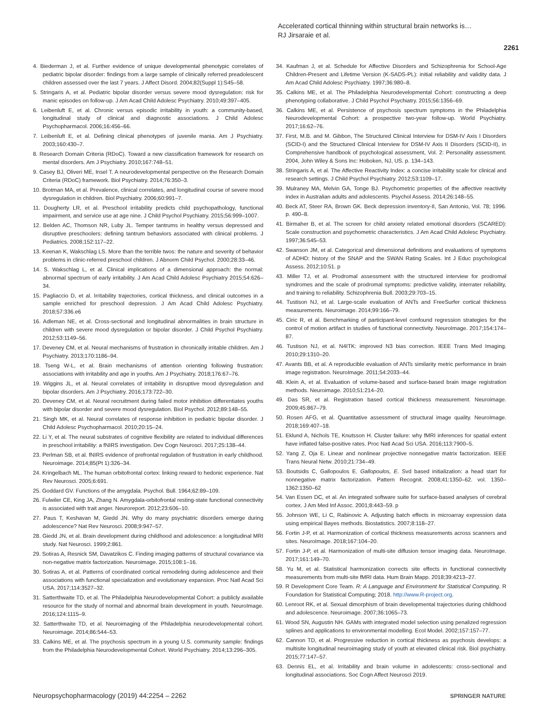Accelerated cortical thinning within structural brain networks is…
RJ Jirsaraie et al.
2261
4. Biederman J, et al. Further evidence of unique developmental phenotypic correlates of pediatric bipolar disorder: findings from a large sample of clinically referred preadolescent children assessed over the last 7 years. J Affect Disord. 2004;82(Suppl 1):S45–58.
5. Stringaris A, et al. Pediatric bipolar disorder versus severe mood dysregulation: risk for manic episodes on follow-up. J Am Acad Child Adolesc Psychiatry. 2010;49:397–405.
6. Leibenluft E, et al. Chronic versus episodic irritability in youth: a community-based, longitudinal study of clinical and diagnostic associations. J Child Adolesc Psychopharmacol. 2006;16:456–66.
7. Leibenluft E, et al. Defining clinical phenotypes of juvenile mania. Am J Psychiatry. 2003;160:430–7.
8. Research Domain Criteria (RDoC). Toward a new classification framework for research on mental disorders. Am J Psychiatry. 2010;167:748–51.
9. Casey BJ, Oliveri ME, Insel T. A neurodevelopmental perspective on the Research Domain Criteria (RDoC) framework. Biol Psychiatry. 2014;76:350–3.
10. Brotman MA, et al. Prevalence, clinical correlates, and longitudinal course of severe mood dysregulation in children. Biol Psychiatry. 2006;60:991–7.
11. Dougherty LR, et al. Preschool irritability predicts child psychopathology, functional impairment, and service use at age nine. J Child Psychol Psychiatry. 2015;56:999–1007.
12. Belden AC, Thomson NR, Luby JL. Temper tantrums in healthy versus depressed and disruptive preschoolers: defining tantrum behaviors associated with clinical problems. J Pediatrics. 2008;152:117–22.
13. Keenan K, Wakschlag LS. More than the terrible twos: the nature and severity of behavior problems in clinic-referred preschool children. J Abnorm Child Psychol. 2000;28:33–46.
14. S. Wakschlag L, et al. Clinical implications of a dimensional approach: the normal: abnormal spectrum of early irritability. J Am Acad Child Adolesc Psychiatry 2015;54:626–34.
15. Pagliaccio D, et al. Irritability trajectories, cortical thickness, and clinical outcomes in a sample enriched for preschool depression. J Am Acad Child Adolesc Psychiatry. 2018;57:336.e6
16. Adleman NE, et al. Cross-sectional and longitudinal abnormalities in brain structure in children with severe mood dysregulation or bipolar disorder. J Child Psychol Psychiatry. 2012;53:1149–56.
17. Deveney CM, et al. Neural mechanisms of frustration in chronically irritable children. Am J Psychiatry. 2013;170:1186–94.
18. Tseng W-L, et al. Brain mechanisms of attention orienting following frustration: associations with irritability and age in youths. Am J Psychiatry. 2018;176:67–76.
19. Wiggins JL, et al. Neural correlates of irritability in disruptive mood dysregulation and bipolar disorders. Am J Psychiatry. 2016;173:722–30.
20. Deveney CM, et al. Neural recruitment during failed motor inhibition differentiates youths with bipolar disorder and severe mood dysregulation. Biol Psychol. 2012;89:148–55.
21. Singh MK, et al. Neural correlates of response inhibition in pediatric bipolar disorder. J Child Adolesc Psychopharmacol. 2010;20:15–24.
22. Li Y, et al. The neural substrates of cognitive flexibility are related to individual differences in preschool irritability: a fNIRS investigation. Dev Cogn Neurosci. 2017;25:138–44.
23. Perlman SB, et al. fNIRS evidence of prefrontal regulation of frustration in early childhood. Neuroimage. 2014;85(Pt 1):326–34.
24. Kringelbach ML. The human orbitofrontal cortex: linking reward to hedonic experience. Nat Rev Neurosci. 2005;6:691.
25. Goddard GV. Functions of the amygdala. Psychol. Bull. 1964;62:89–109.
26. Fulwiler CE, King JA, Zhang N. Amygdala-orbitofrontal resting-state functional connectivity is associated with trait anger. Neuroreport. 2012;23:606–10.
27. Paus T, Keshavan M, Giedd JN. Why do many psychiatric disorders emerge during adolescence? Nat Rev Neurosci. 2008;9:947–57.
28. Giedd JN, et al. Brain development during childhood and adolescence: a longitudinal MRI study. Nat Neurosci. 1999;2:861.
29. Sotiras A, Resnick SM, Davatzikos C. Finding imaging patterns of structural covariance via non-negative matrix factorization. Neuroimage. 2015;108:1–16.
30. Sotiras A, et al. Patterns of coordinated cortical remodeling during adolescence and their associations with functional specialization and evolutionary expansion. Proc Natl Acad Sci USA. 2017;114:3527–32.
31. Satterthwaite TD, et al. The Philadelphia Neurodevelopmental Cohort: a publicly available resource for the study of normal and abnormal brain development in youth. NeuroImage. 2016;124:1115–9.
32. Satterthwaite TD, et al. Neuroimaging of the Philadelphia neurodevelopmental cohort. Neuroimage. 2014;86:544–53.
33. Calkins ME, et al. The psychosis spectrum in a young U.S. community sample: findings from the Philadelphia Neurodevelopmental Cohort. World Psychiatry. 2014;13:296–305.
34. Kaufman J, et al. Schedule for Affective Disorders and Schizophrenia for School-Age Children-Present and Lifetime Version (K-SADS-PL): initial reliability and validity data. J Am Acad Child Adolesc Psychiatry. 1997;36:980–8.
35. Calkins ME, et al. The Philadelphia Neurodevelopmental Cohort: constructing a deep phenotyping collaborative. J Child Psychol Psychiatry. 2015;56:1356–69.
36. Calkins ME, et al. Persistence of psychosis spectrum symptoms in the Philadelphia Neurodevelopmental Cohort: a prospective two-year follow-up. World Psychiatry. 2017;16:62–76.
37. First, M.B. and M. Gibbon, The Structured Clinical Interview for DSM-IV Axis I Disorders (SCID-I) and the Structured Clinical Interview for DSM-IV Axis II Disorders (SCID-II), in Comprehensive handbook of psychological assessment, Vol. 2: Personality assessment. 2004, John Wiley & Sons Inc: Hoboken, NJ, US. p. 134–143.
38. Stringaris A, et al. The Affective Reactivity Index: a concise irritability scale for clinical and research settings. J Child Psychol Psychiatry. 2012;53:1109–17.
39. Mulraney MA, Melvin GA, Tonge BJ. Psychometric properties of the affective reactivity index in Australian adults and adolescents. Psychol Assess. 2014;26:148–55.
40. Beck AT, Steer RA, Brown GK. Beck depression inventory-II, San Antonio, Vol. 78; 1996. p. 490–8.
41. Birmaher B, et al. The screen for child anxiety related emotional disorders (SCARED): Scale construction and psychometric characteristics. J Am Acad Child Adolesc Psychiatry. 1997;36:545–53.
42. Swanson JM, et al. Categorical and dimensional definitions and evaluations of symptoms of ADHD: history of the SNAP and the SWAN Rating Scales. Int J Educ psychological Assess. 2012;10:51. p
43. Miller TJ, et al. Prodromal assessment with the structured interview for prodromal syndromes and the scale of prodromal symptoms: predictive validity, interrater reliability, and training to reliability. Schizophrenia Bull. 2003;29:703–15.
44. Tustison NJ, et al. Large-scale evaluation of ANTs and FreeSurfer cortical thickness measurements. Neuroimage. 2014;99:166–79.
45. Ciric R, et al. Benchmarking of participant-level confound regression strategies for the control of motion artifact in studies of functional connectivity. NeuroImage. 2017;154:174–87.
46. Tustison NJ, et al. N4ITK: improved N3 bias correction. IEEE Trans Med Imaging. 2010;29:1310–20.
47. Avants BB, et al. A reproducible evaluation of ANTs similarity metric performance in brain image registration. NeuroImage. 2011;54:2033–44.
48. Klein A, et al. Evaluation of volume-based and surface-based brain image registration methods. Neuroimage. 2010;51:214–20.
49. Das SR, et al. Registration based cortical thickness measurement. Neuroimage. 2009;45:867–79.
50. Rosen AFG, et al. Quantitative assessment of structural image quality. NeuroImage. 2018;169:407–18.
51. Eklund A, Nichols TE, Knutsson H. Cluster failure: why fMRI inferences for spatial extent have inflated false-positive rates. Proc Natl Acad Sci USA. 2016;113:7900–5.
52. Yang Z, Oja E. Linear and nonlinear projective nonnegative matrix factorization. IEEE Trans Neural Netw. 2010;21:734–49.
53. Boutsidis C, Gallopoulos E. Gallopoulos, E. Svd based initialization: a head start for nonnegative matrix factorization. Pattern Recognit. 2008;41:1350–62. vol. 1350–1362:1350–62
54. Van Essen DC, et al. An integrated software suite for surface-based analyses of cerebral cortex. J Am Med Inf Assoc. 2001;8:443–59. p
55. Johnson WE, Li C, Rabinovic A. Adjusting batch effects in microarray expression data using empirical Bayes methods. Biostatistics. 2007;8:118–27.
56. Fortin J-P, et al. Harmonization of cortical thickness measurements across scanners and sites. NeuroImage. 2018;167:104–20.
57. Fortin J-P, et al. Harmonization of multi-site diffusion tensor imaging data. NeuroImage. 2017;161:149–70.
58. Yu M, et al. Statistical harmonization corrects site effects in functional connectivity measurements from multi-site fMRI data. Hum Brain Mapp. 2018;39:4213–27.
59. R Development Core Team. R: A Language and Environment for Statistical Computing. R Foundation for Statistical Computing; 2018. http://www.R-project.org.
60. Lenroot RK, et al. Sexual dimorphism of brain developmental trajectories during childhood and adolescence. Neuroimage. 2007;36:1065–73.
61. Wood SN, Augustin NH. GAMs with integrated model selection using penalized regression splines and applications to environmental modelling. Ecol Model. 2002;157:157–77.
62. Cannon TD, et al. Progressive reduction in cortical thickness as psychosis develops: a multisite longitudinal neuroimaging study of youth at elevated clinical risk. Biol psychiatry. 2015;77:147–57.
63. Dennis EL, et al. Irritability and brain volume in adolescents: cross-sectional and longitudinal associations. Soc Cogn Affect Neurosci 2019.
Neuropsychopharmacology (2019) 44:2254 – 2262
SPRINGER NATURE